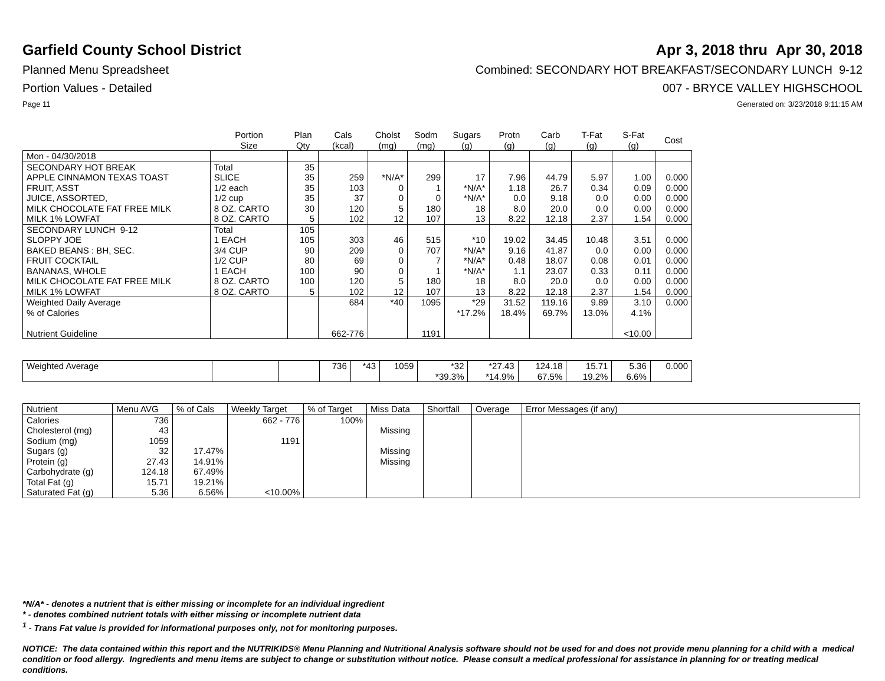Garfield County School District
Apr 3, 2018 thru Apr 30, 2018
Planned Menu Spreadsheet Combined: SECONDARY HOT BREAKFAST/SECONDARY LUNCH 9-12
Portion Values - Detailed 007 - BRYCE VALLEY HIGHSCHOOL
Page 11 Generated on: 3/23/2018 9:11:15 AM
| | Portion Size | Plan Qty | Cals (kcal) | Cholst (mg) | Sodm (mg) | Sugars (g) | Protn (g) | Carb (g) | T-Fat (g) | S-Fat (g) | Cost |
| --- | --- | --- | --- | --- | --- | --- | --- | --- | --- | --- | --- |
| Mon - 04/30/2018 | | | | | | | | | | | |
| SECONDARY HOT BREAK | Total | 35 | | | | | | | | | |
| APPLE CINNAMON TEXAS TOAST | SLICE | 35 | 259 | *N/A* | 299 | 17 | 7.96 | 44.79 | 5.97 | 1.00 | 0.000 |
| FRUIT, ASST | 1/2 each | 35 | 103 | 0 | 1 | *N/A* | 1.18 | 26.7 | 0.34 | 0.09 | 0.000 |
| JUICE, ASSORTED, | 1/2 cup | 35 | 37 | 0 | 0 | *N/A* | 0.0 | 9.18 | 0.0 | 0.00 | 0.000 |
| MILK CHOCOLATE FAT FREE MILK | 8 OZ. CARTO | 30 | 120 | 5 | 180 | 18 | 8.0 | 20.0 | 0.0 | 0.00 | 0.000 |
| MILK 1% LOWFAT | 8 OZ. CARTO | 5 | 102 | 12 | 107 | 13 | 8.22 | 12.18 | 2.37 | 1.54 | 0.000 |
| SECONDARY LUNCH 9-12 | Total | 105 | | | | | | | | | |
| SLOPPY JOE | 1 EACH | 105 | 303 | 46 | 515 | *10 | 19.02 | 34.45 | 10.48 | 3.51 | 0.000 |
| BAKED BEANS : BH, SEC. | 3/4 CUP | 90 | 209 | 0 | 707 | *N/A* | 9.16 | 41.87 | 0.0 | 0.00 | 0.000 |
| FRUIT COCKTAIL | 1/2 CUP | 80 | 69 | 0 | 7 | *N/A* | 0.48 | 18.07 | 0.08 | 0.01 | 0.000 |
| BANANAS, WHOLE | 1 EACH | 100 | 90 | 0 | 1 | *N/A* | 1.1 | 23.07 | 0.33 | 0.11 | 0.000 |
| MILK CHOCOLATE FAT FREE MILK | 8 OZ. CARTO | 100 | 120 | 5 | 180 | 18 | 8.0 | 20.0 | 0.0 | 0.00 | 0.000 |
| MILK 1% LOWFAT | 8 OZ. CARTO | 5 | 102 | 12 | 107 | 13 | 8.22 | 12.18 | 2.37 | 1.54 | 0.000 |
| Weighted Daily Average | | | 684 | *40 | 1095 | *29 | 31.52 | 119.16 | 9.89 | 3.10 | 0.000 |
| % of Calories | | | | | | *17.2% | 18.4% | 69.7% | 13.0% | 4.1% | |
| Nutrient Guideline | | | 662-776 | | 1191 | | | | | <10.00 | |
| Weighted Average | | | 736 | *43 | 1059 | *32 | *27.43 | 124.18 | 15.71 | 5.36 | 0.000 |
| | | | | | | *39.3% | *14.9% | 67.5% | 19.2% | 6.6% | |
| Nutrient | Menu AVG | % of Cals | Weekly Target | % of Target | Miss Data | Shortfall | Overage | Error Messages (if any) |
| --- | --- | --- | --- | --- | --- | --- | --- | --- |
| Calories | 736 | | 662 - 776 | 100% | | | | |
| Cholesterol (mg) | 43 | | | | Missing | | | |
| Sodium (mg) | 1059 | | 1191 | | | | | |
| Sugars (g) | 32 | 17.47% | | | Missing | | | |
| Protein (g) | 27.43 | 14.91% | | | Missing | | | |
| Carbohydrate (g) | 124.18 | 67.49% | | | | | | |
| Total Fat (g) | 15.71 | 19.21% | | | | | | |
| Saturated Fat (g) | 5.36 | 6.56% | <10.00% | | | | | |
*N/A* - denotes a nutrient that is either missing or incomplete for an individual ingredient
* - denotes combined nutrient totals with either missing or incomplete nutrient data
<sup>1</sup> - Trans Fat value is provided for informational purposes only, not for monitoring purposes.
NOTICE: The data contained within this report and the NUTRIKIDS® Menu Planning and Nutritional Analysis software should not be used for and does not provide menu planning for a child with a medical condition or food allergy. Ingredients and menu items are subject to change or substitution without notice. Please consult a medical professional for assistance in planning for or treating medical conditions.